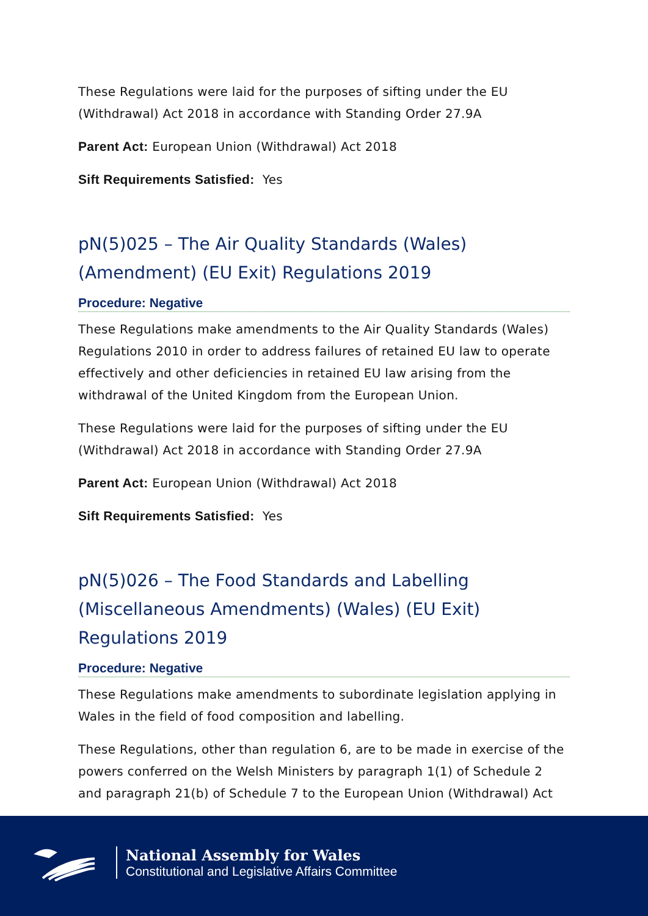These Regulations were laid for the purposes of sifting under the EU (Withdrawal) Act 2018 in accordance with Standing Order 27.9A
Parent Act: European Union (Withdrawal) Act 2018
Sift Requirements Satisfied: Yes
pN(5)025 – The Air Quality Standards (Wales) (Amendment) (EU Exit) Regulations 2019
Procedure: Negative
These Regulations make amendments to the Air Quality Standards (Wales) Regulations 2010 in order to address failures of retained EU law to operate effectively and other deficiencies in retained EU law arising from the withdrawal of the United Kingdom from the European Union.
These Regulations were laid for the purposes of sifting under the EU (Withdrawal) Act 2018 in accordance with Standing Order 27.9A
Parent Act: European Union (Withdrawal) Act 2018
Sift Requirements Satisfied: Yes
pN(5)026 – The Food Standards and Labelling (Miscellaneous Amendments) (Wales) (EU Exit) Regulations 2019
Procedure: Negative
These Regulations make amendments to subordinate legislation applying in Wales in the field of food composition and labelling.
These Regulations, other than regulation 6, are to be made in exercise of the powers conferred on the Welsh Ministers by paragraph 1(1) of Schedule 2 and paragraph 21(b) of Schedule 7 to the European Union (Withdrawal) Act
National Assembly for Wales
Constitutional and Legislative Affairs Committee